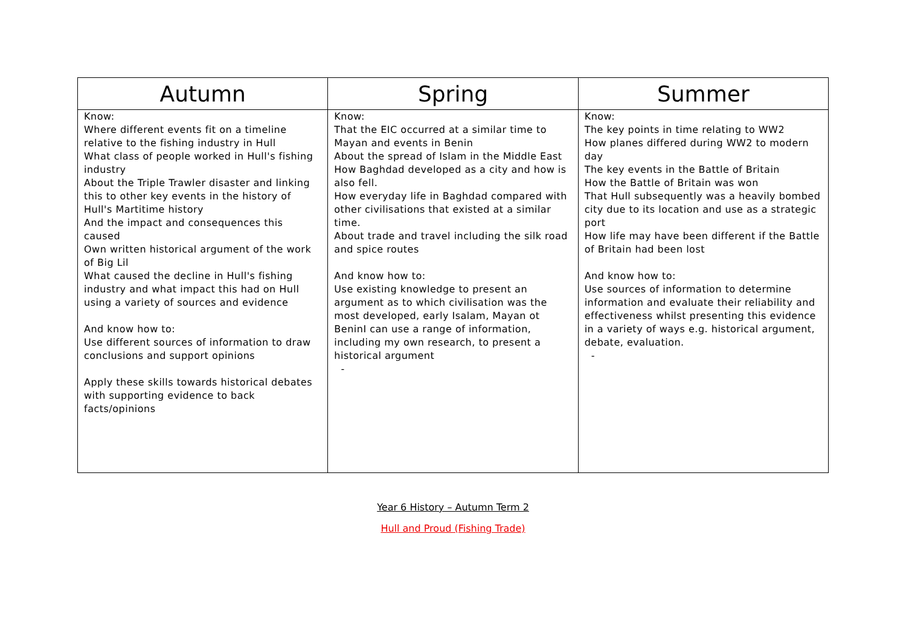| Autumn | Spring | Summer |
| --- | --- | --- |
| Know: Where different events fit on a timeline relative to the fishing industry in Hull What class of people worked in Hull's fishing industry About the Triple Trawler disaster and linking this to other key events in the history of Hull's Martitime history And the impact and consequences this caused Own written historical argument of the work of Big Lil What caused the decline in Hull's fishing industry and what impact this had on Hull using a variety of sources and evidence And know how to: Use different sources of information to draw conclusions and support opinions Apply these skills towards historical debates with supporting evidence to back facts/opinions | Know: That the EIC occurred at a similar time to Mayan and events in Benin About the spread of Islam in the Middle East How Baghdad developed as a city and how is also fell. How everyday life in Baghdad compared with other civilisations that existed at a similar time. About trade and travel including the silk road and spice routes And know how to: Use existing knowledge to present an argument as to which civilisation was the most developed, early Isalam, Mayan ot BeninI can use a range of information, including my own research, to present a historical argument - | Know: The key points in time relating to WW2 How planes differed during WW2 to modern day The key events in the Battle of Britain How the Battle of Britain was won That Hull subsequently was a heavily bombed city due to its location and use as a strategic port How life may have been different if the Battle of Britain had been lost And know how to: Use sources of information to determine information and evaluate their reliability and effectiveness whilst presenting this evidence in a variety of ways e.g. historical argument, debate, evaluation. - |
Year 6 History – Autumn Term 2
Hull and Proud (Fishing Trade)